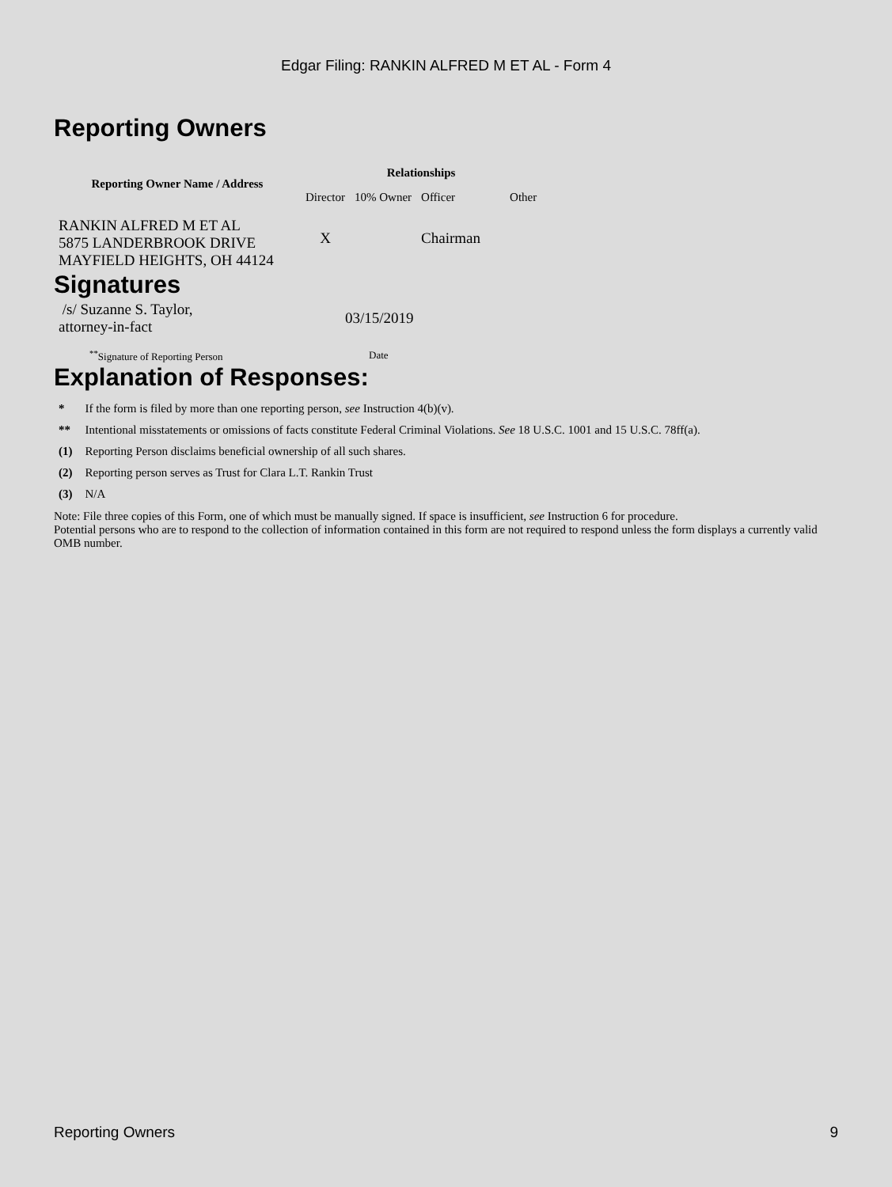Edgar Filing: RANKIN ALFRED M ET AL - Form 4
Reporting Owners
| Reporting Owner Name / Address | Relationships | | | |
| --- | --- | --- | --- | --- |
| | Director | 10% Owner | Officer | Other |
| RANKIN ALFRED M ET AL 5875 LANDERBROOK DRIVE MAYFIELD HEIGHTS, OH 44124 | X | | Chairman | |
Signatures
| /s/ Suzanne S. Taylor, attorney-in-fact | 03/15/2019 |
| <sup>**</sup> Signature of Reporting Person | Date |
Explanation of Responses:
| * | If the form is filed by more than one reporting person, see Instruction 4(b)(v). |
| ** | Intentional misstatements or omissions of facts constitute Federal Criminal Violations. See 18 U.S.C. 1001 and 15 U.S.C. 78ff(a). |
| (1) | Reporting Person disclaims beneficial ownership of all such shares. |
| (2) | Reporting person serves as Trust for Clara L.T. Rankin Trust |
| (3) | N/A |
Note: File three copies of this Form, one of which must be manually signed. If space is insufficient, see Instruction 6 for procedure.
Potential persons who are to respond to the collection of information contained in this form are not required to respond unless the form displays a currently valid OMB number.
Reporting Owners 9